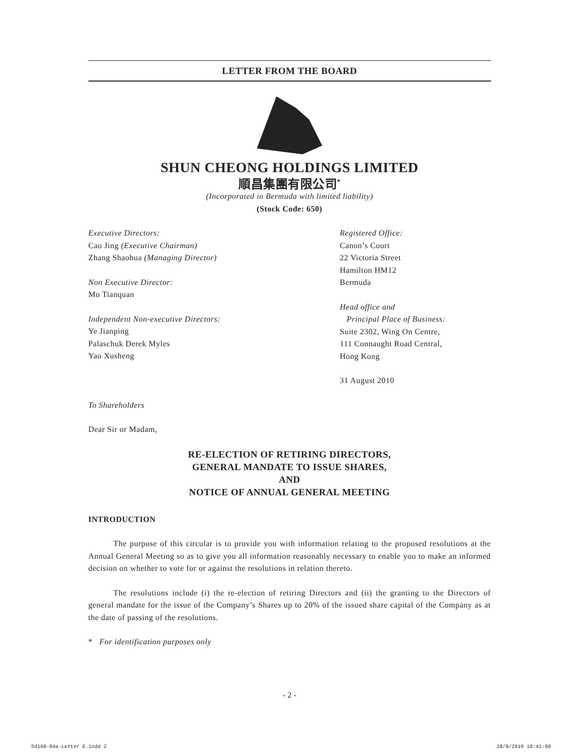LETTER FROM THE BOARD
SHUN CHEONG HOLDINGS LIMITED
順昌集團有限公司<sup>*</sup>
(Incorporated in Bermuda with limited liability)
(Stock Code: 650)
Executive Directors:
Cao Jing (Executive Chairman)
Zhang Shaohua (Managing Director)
Non Executive Director:
Mo Tianquan
Independent Non-executive Directors:
Ye Jianping
Palaschuk Derek Myles
Yao Xusheng
Registered Office:
Canon’s Court
22 Victoria Street
Hamilton HM12
Bermuda
Head office and
Principal Place of Business:
Suite 2302, Wing On Centre,
111 Connaught Road Central,
Hong Kong
31 August 2010
To Shareholders
Dear Sir or Madam,
RE-ELECTION OF RETIRING DIRECTORS,
GENERAL MANDATE TO ISSUE SHARES,
AND
NOTICE OF ANNUAL GENERAL MEETING
INTRODUCTION
The purpose of this circular is to provide you with information relating to the proposed resolutions at the Annual General Meeting so as to give you all information reasonably necessary to enable you to make an informed decision on whether to vote for or against the resolutions in relation thereto.
The resolutions include (i) the re-election of retiring Directors and (ii) the granting to the Directors of general mandate for the issue of the Company’s Shares up to 20% of the issued share capital of the Company as at the date of passing of the resolutions.
* For identification purposes only
- 2 -
54168-04a-Letter E.indd 2 28/8/2010 18:41:00